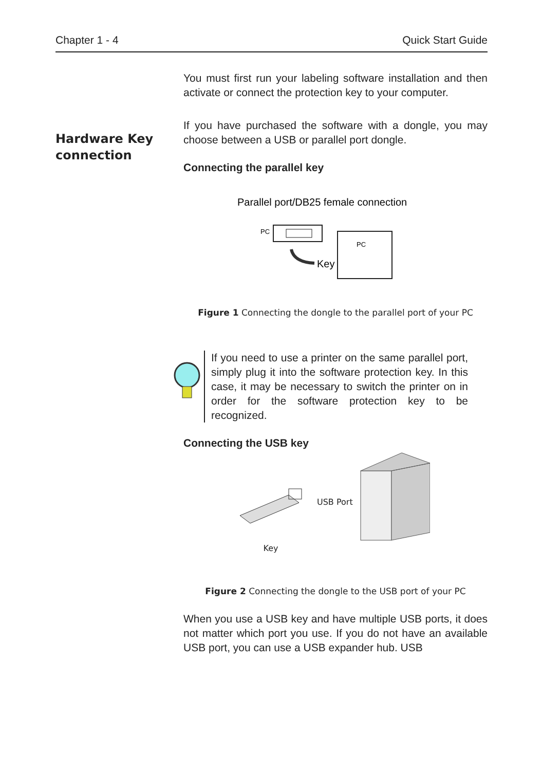Chapter 1 - 4 Quick Start Guide
Hardware Key
connection
You must first run your labeling software installation and then activate or connect the protection key to your computer.
If you have purchased the software with a dongle, you may choose between a USB or parallel port dongle.
Connecting the parallel key
Parallel port/DB25 female connection
PC
Key
PC
Figure 1 Connecting the dongle to the parallel port of your PC
If you need to use a printer on the same parallel port, simply plug it into the software protection key. In this case, it may be necessary to switch the printer on in order for the software protection key to be recognized.
Connecting the USB key
Key
USB Port
Figure 2 Connecting the dongle to the USB port of your PC
When you use a USB key and have multiple USB ports, it does not matter which port you use. If you do not have an available USB port, you can use a USB expander hub. USB